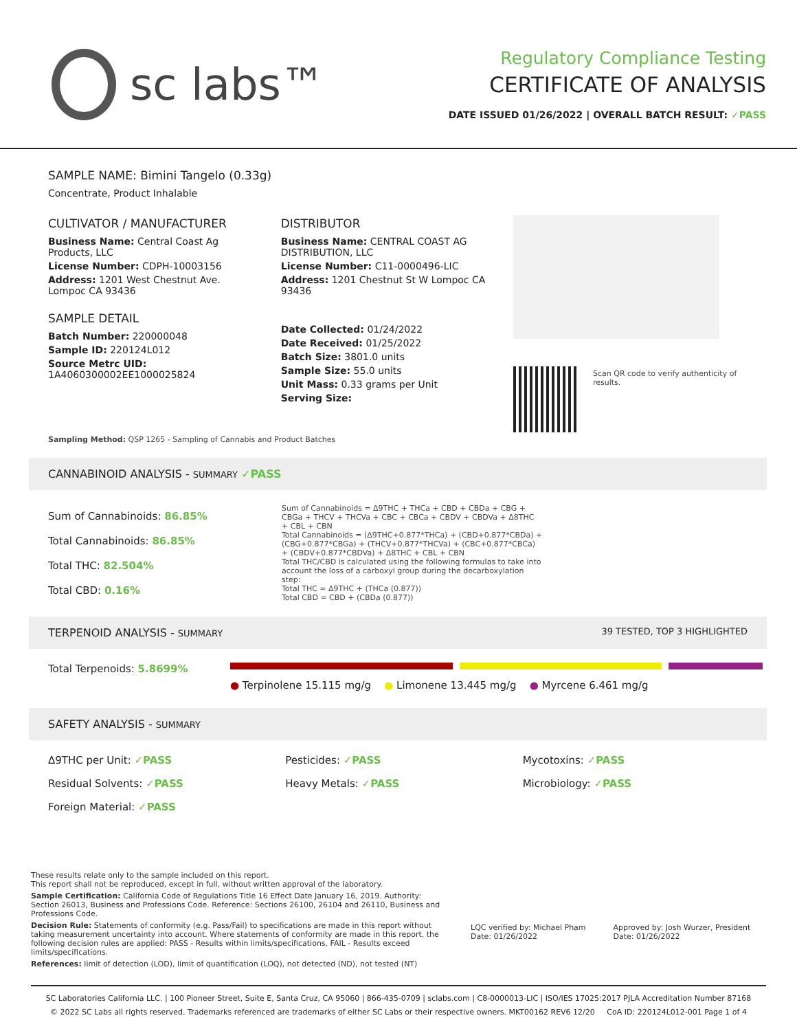sc labs™
Regulatory Compliance Testing
CERTIFICATE OF ANALYSIS
DATE ISSUED 01/26/2022 | OVERALL BATCH RESULT: ✓PASS
SAMPLE NAME: Bimini Tangelo (0.33g)
Concentrate, Product Inhalable
CULTIVATOR / MANUFACTURER
Business Name: Central Coast Ag Products, LLC
License Number: CDPH-10003156
Address: 1201 West Chestnut Ave. Lompoc CA 93436
SAMPLE DETAIL
Batch Number: 220000048
Sample ID: 220124L012
Source Metrc UID: 1A4060300002EE1000025824
DISTRIBUTOR
Business Name: CENTRAL COAST AG DISTRIBUTION, LLC
License Number: C11-0000496-LIC
Address: 1201 Chestnut St W Lompoc CA 93436
Date Collected: 01/24/2022
Date Received: 01/25/2022
Batch Size: 3801.0 units
Sample Size: 55.0 units
Unit Mass: 0.33 grams per Unit
Serving Size:
Scan QR code to verify authenticity of results.
Sampling Method: QSP 1265 - Sampling of Cannabis and Product Batches
CANNABINOID ANALYSIS - SUMMARY ✓PASS
Sum of Cannabinoids: 86.85%
Total Cannabinoids: 86.85%
Total THC: 82.504%
Total CBD: 0.16%
Sum of Cannabinoids = Δ9THC + THCa + CBD + CBDa + CBG + CBGa + THCV + THCVa + CBC + CBCa + CBDV + CBDVa + Δ8THC + CBL + CBN
Total Cannabinoids = (Δ9THC+0.877*THCa) + (CBD+0.877*CBDa) + (CBG+0.877*CBGa) + (THCV+0.877*THCVa) + (CBC+0.877*CBCa) + (CBDV+0.877*CBDVa) + Δ8THC + CBL + CBN
Total THC/CBD is calculated using the following formulas to take into account the loss of a carboxyl group during the decarboxylation step:
Total THC = Δ9THC + (THCa (0.877))
Total CBD = CBD + (CBDa (0.877))
TERPENOID ANALYSIS - SUMMARY 39 TESTED, TOP 3 HIGHLIGHTED
Total Terpenoids: 5.8699%
● Terpinolene 15.115 mg/g ● Limonene 13.445 mg/g ● Myrcene 6.461 mg/g
SAFETY ANALYSIS - SUMMARY
Δ9THC per Unit: ✓PASS
Pesticides: ✓PASS
Mycotoxins: ✓PASS
Residual Solvents: ✓PASS
Heavy Metals: ✓PASS
Microbiology: ✓PASS
Foreign Material: ✓PASS
These results relate only to the sample included on this report.
This report shall not be reproduced, except in full, without written approval of the laboratory.
Sample Certification: California Code of Regulations Title 16 Effect Date January 16, 2019. Authority: Section 26013, Business and Professions Code. Reference: Sections 26100, 26104 and 26110, Business and Professions Code.
Decision Rule: Statements of conformity (e.g. Pass/Fail) to specifications are made in this report without taking measurement uncertainty into account. Where statements of conformity are made in this report, the following decision rules are applied: PASS - Results within limits/specifications, FAIL - Results exceed limits/specifications.
References: limit of detection (LOD), limit of quantification (LOQ), not detected (ND), not tested (NT)
LQC verified by: Michael Pham
Date: 01/26/2022
Approved by: Josh Wurzer, President
Date: 01/26/2022
SC Laboratories California LLC. | 100 Pioneer Street, Suite E, Santa Cruz, CA 95060 | 866-435-0709 | sclabs.com | C8-0000013-LIC | ISO/IES 17025:2017 PJLA Accreditation Number 87168
© 2022 SC Labs all rights reserved. Trademarks referenced are trademarks of either SC Labs or their respective owners. MKT00162 REV6 12/20 CoA ID: 220124L012-001 Page 1 of 4